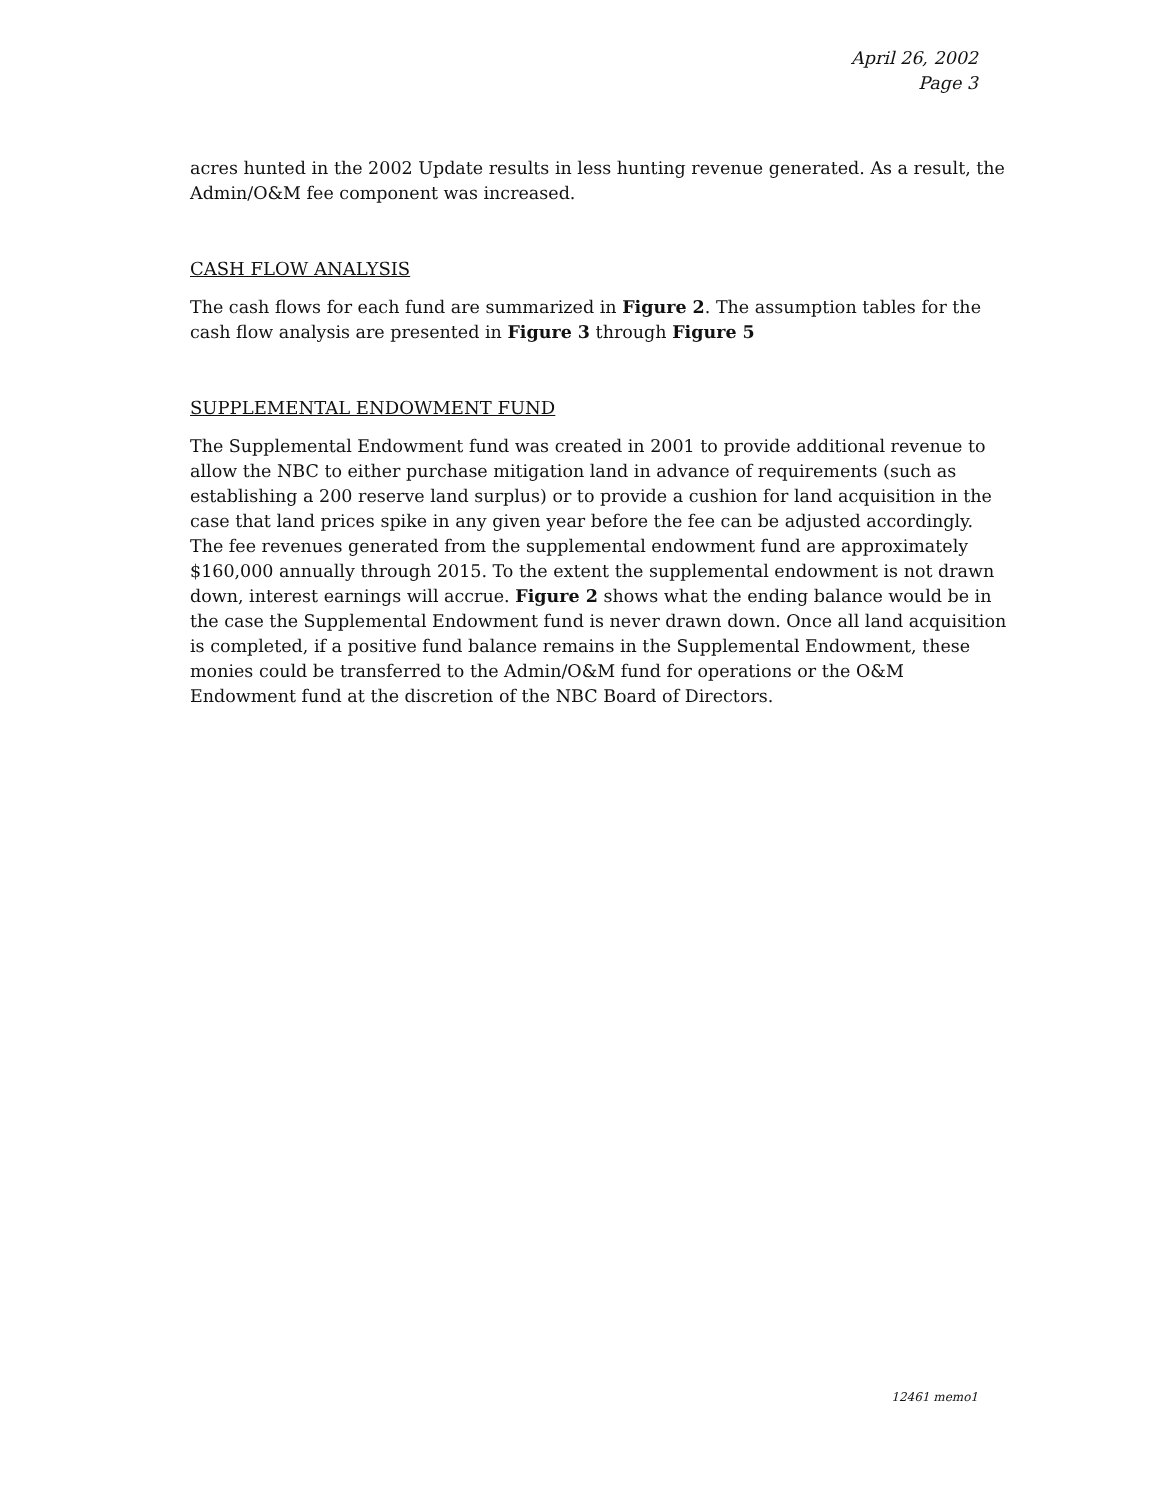April 26, 2002
Page 3
acres hunted in the 2002 Update results in less hunting revenue generated. As a result, the Admin/O&M fee component was increased.
CASH FLOW ANALYSIS
The cash flows for each fund are summarized in Figure 2. The assumption tables for the cash flow analysis are presented in Figure 3 through Figure 5
SUPPLEMENTAL ENDOWMENT FUND
The Supplemental Endowment fund was created in 2001 to provide additional revenue to allow the NBC to either purchase mitigation land in advance of requirements (such as establishing a 200 reserve land surplus) or to provide a cushion for land acquisition in the case that land prices spike in any given year before the fee can be adjusted accordingly. The fee revenues generated from the supplemental endowment fund are approximately $160,000 annually through 2015. To the extent the supplemental endowment is not drawn down, interest earnings will accrue. Figure 2 shows what the ending balance would be in the case the Supplemental Endowment fund is never drawn down. Once all land acquisition is completed, if a positive fund balance remains in the Supplemental Endowment, these monies could be transferred to the Admin/O&M fund for operations or the O&M Endowment fund at the discretion of the NBC Board of Directors.
12461 memo1